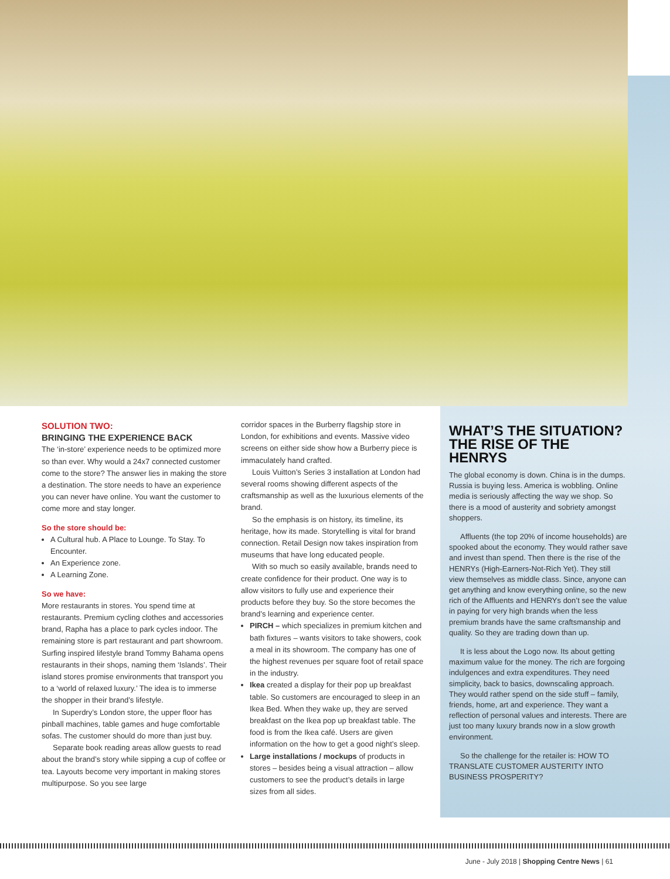SOLUTION TWO:
BRINGING THE EXPERIENCE BACK
The ‘in-store’ experience needs to be optimized more so than ever. Why would a 24x7 connected customer come to the store? The answer lies in making the store a destination. The store needs to have an experience you can never have online. You want the customer to come more and stay longer.
So the store should be:
A Cultural hub. A Place to Lounge. To Stay. To Encounter.
An Experience zone.
A Learning Zone.
So we have:
More restaurants in stores. You spend time at restaurants. Premium cycling clothes and accessories brand, Rapha has a place to park cycles indoor. The remaining store is part restaurant and part showroom. Surfing inspired lifestyle brand Tommy Bahama opens restaurants in their shops, naming them ‘Islands’. Their island stores promise environments that transport you to a ‘world of relaxed luxury.’ The idea is to immerse the shopper in their brand’s lifestyle.
In Superdry’s London store, the upper floor has pinball machines, table games and huge comfortable sofas. The customer should do more than just buy.
Separate book reading areas allow guests to read about the brand’s story while sipping a cup of coffee or tea. Layouts become very important in making stores multipurpose. So you see large
corridor spaces in the Burberry flagship store in London, for exhibitions and events. Massive video screens on either side show how a Burberry piece is immaculately hand crafted.
Louis Vuitton’s Series 3 installation at London had several rooms showing different aspects of the craftsmanship as well as the luxurious elements of the brand.
So the emphasis is on history, its timeline, its heritage, how its made. Storytelling is vital for brand connection. Retail Design now takes inspiration from museums that have long educated people.
With so much so easily available, brands need to create confidence for their product. One way is to allow visitors to fully use and experience their products before they buy. So the store becomes the brand’s learning and experience center.
PIRCH – which specializes in premium kitchen and bath fixtures – wants visitors to take showers, cook a meal in its showroom. The company has one of the highest revenues per square foot of retail space in the industry.
Ikea created a display for their pop up breakfast table. So customers are encouraged to sleep in an Ikea Bed. When they wake up, they are served breakfast on the Ikea pop up breakfast table. The food is from the Ikea café. Users are given information on the how to get a good night’s sleep.
Large installations / mockups of products in stores – besides being a visual attraction – allow customers to see the product’s details in large sizes from all sides.
WHAT’S THE SITUATION? THE RISE OF THE HENRYS
The global economy is down. China is in the dumps. Russia is buying less. America is wobbling. Online media is seriously affecting the way we shop. So there is a mood of austerity and sobriety amongst shoppers.
Affluents (the top 20% of income households) are spooked about the economy. They would rather save and invest than spend. Then there is the rise of the HENRYs (High-Earners-Not-Rich Yet). They still view themselves as middle class. Since, anyone can get anything and know everything online, so the new rich of the Affluents and HENRYs don’t see the value in paying for very high brands when the less premium brands have the same craftsmanship and quality. So they are trading down than up.
It is less about the Logo now. Its about getting maximum value for the money. The rich are forgoing indulgences and extra expenditures. They need simplicity, back to basics, downscaling approach. They would rather spend on the side stuff – family, friends, home, art and experience. They want a reflection of personal values and interests. There are just too many luxury brands now in a slow growth environment.
So the challenge for the retailer is: HOW TO TRANSLATE CUSTOMER AUSTERITY INTO BUSINESS PROSPERITY?
June - July 2018 | Shopping Centre News | 61